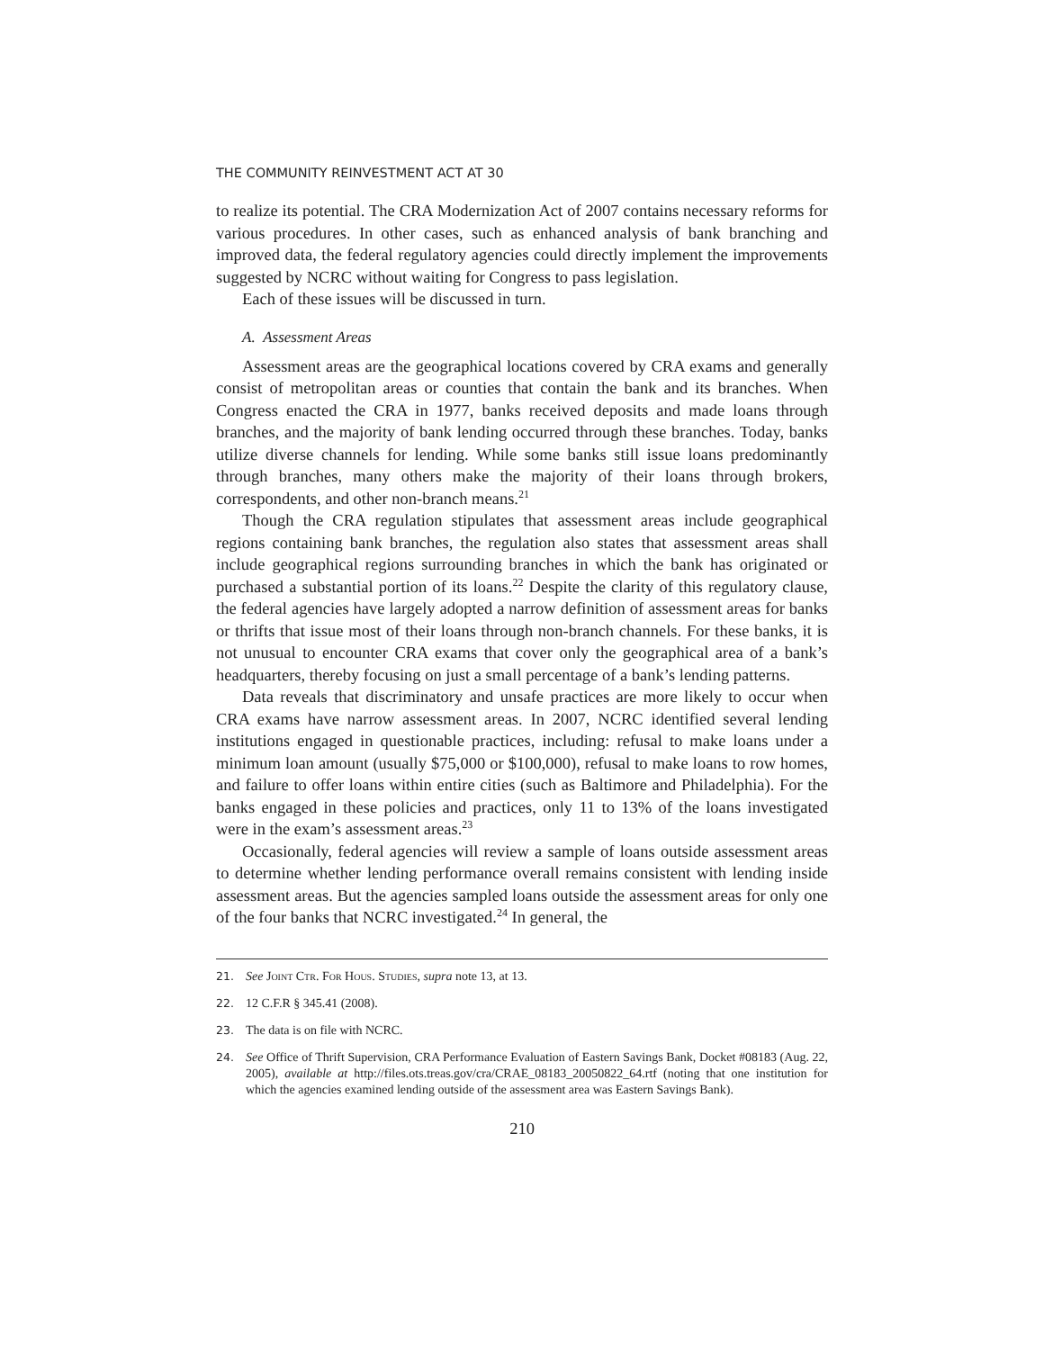THE COMMUNITY REINVESTMENT ACT AT 30
to realize its potential. The CRA Modernization Act of 2007 contains necessary reforms for various procedures. In other cases, such as enhanced analysis of bank branching and improved data, the federal regulatory agencies could directly implement the improvements suggested by NCRC without waiting for Congress to pass legislation.
Each of these issues will be discussed in turn.
A. Assessment Areas
Assessment areas are the geographical locations covered by CRA exams and generally consist of metropolitan areas or counties that contain the bank and its branches. When Congress enacted the CRA in 1977, banks received deposits and made loans through branches, and the majority of bank lending occurred through these branches. Today, banks utilize diverse channels for lending. While some banks still issue loans predominantly through branches, many others make the majority of their loans through brokers, correspondents, and other non-branch means.<sup>21</sup>
Though the CRA regulation stipulates that assessment areas include geographical regions containing bank branches, the regulation also states that assessment areas shall include geographical regions surrounding branches in which the bank has originated or purchased a substantial portion of its loans.<sup>22</sup> Despite the clarity of this regulatory clause, the federal agencies have largely adopted a narrow definition of assessment areas for banks or thrifts that issue most of their loans through non-branch channels. For these banks, it is not unusual to encounter CRA exams that cover only the geographical area of a bank’s headquarters, thereby focusing on just a small percentage of a bank’s lending patterns.
Data reveals that discriminatory and unsafe practices are more likely to occur when CRA exams have narrow assessment areas. In 2007, NCRC identified several lending institutions engaged in questionable practices, including: refusal to make loans under a minimum loan amount (usually $75,000 or $100,000), refusal to make loans to row homes, and failure to offer loans within entire cities (such as Baltimore and Philadelphia). For the banks engaged in these policies and practices, only 11 to 13% of the loans investigated were in the exam’s assessment areas.<sup>23</sup>
Occasionally, federal agencies will review a sample of loans outside assessment areas to determine whether lending performance overall remains consistent with lending inside assessment areas. But the agencies sampled loans outside the assessment areas for only one of the four banks that NCRC investigated.<sup>24</sup> In general, the
21. See Joint Ctr. For Hous. Studies, supra note 13, at 13.
22. 12 C.F.R § 345.41 (2008).
23. The data is on file with NCRC.
24. See Office of Thrift Supervision, CRA Performance Evaluation of Eastern Savings Bank, Docket #08183 (Aug. 22, 2005), available at http://files.ots.treas.gov/cra/CRAE_08183_20050822_64.rtf (noting that one institution for which the agencies examined lending outside of the assessment area was Eastern Savings Bank).
210